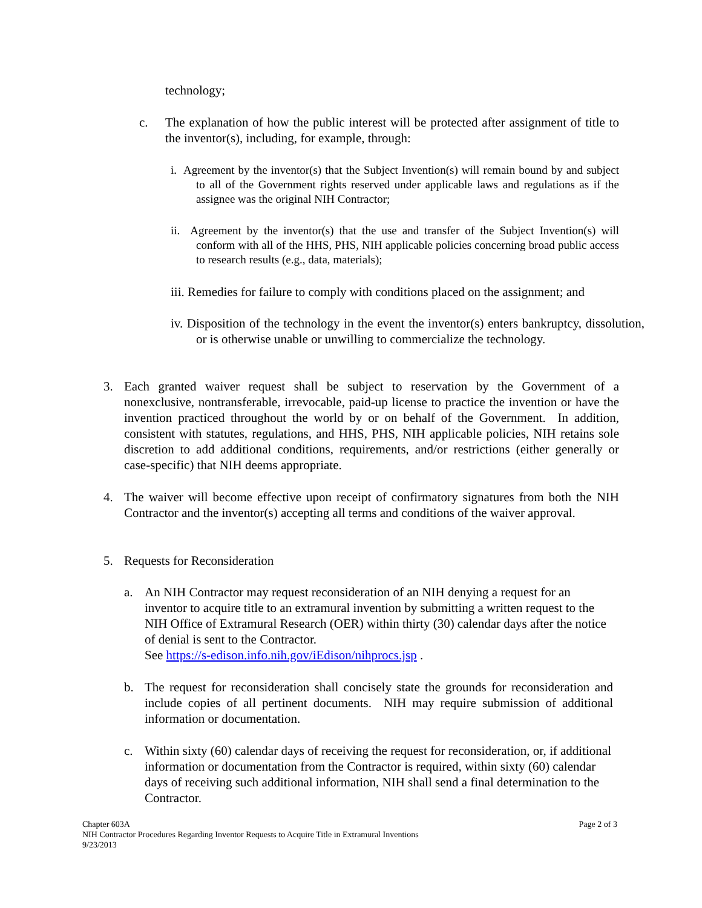technology;
c. The explanation of how the public interest will be protected after assignment of title to the inventor(s), including, for example, through:
i. Agreement by the inventor(s) that the Subject Invention(s) will remain bound by and subject to all of the Government rights reserved under applicable laws and regulations as if the assignee was the original NIH Contractor;
ii. Agreement by the inventor(s) that the use and transfer of the Subject Invention(s) will conform with all of the HHS, PHS, NIH applicable policies concerning broad public access to research results (e.g., data, materials);
iii. Remedies for failure to comply with conditions placed on the assignment; and
iv. Disposition of the technology in the event the inventor(s) enters bankruptcy, dissolution, or is otherwise unable or unwilling to commercialize the technology.
3. Each granted waiver request shall be subject to reservation by the Government of a nonexclusive, nontransferable, irrevocable, paid-up license to practice the invention or have the invention practiced throughout the world by or on behalf of the Government. In addition, consistent with statutes, regulations, and HHS, PHS, NIH applicable policies, NIH retains sole discretion to add additional conditions, requirements, and/or restrictions (either generally or case-specific) that NIH deems appropriate.
4. The waiver will become effective upon receipt of confirmatory signatures from both the NIH Contractor and the inventor(s) accepting all terms and conditions of the waiver approval.
5. Requests for Reconsideration
a. An NIH Contractor may request reconsideration of an NIH denying a request for an inventor to acquire title to an extramural invention by submitting a written request to the NIH Office of Extramural Research (OER) within thirty (30) calendar days after the notice of denial is sent to the Contractor.
See https://s-edison.info.nih.gov/iEdison/nihprocs.jsp .
b. The request for reconsideration shall concisely state the grounds for reconsideration and include copies of all pertinent documents. NIH may require submission of additional information or documentation.
c. Within sixty (60) calendar days of receiving the request for reconsideration, or, if additional information or documentation from the Contractor is required, within sixty (60) calendar days of receiving such additional information, NIH shall send a final determination to the Contractor.
Chapter 603A Page 2 of 3
NIH Contractor Procedures Regarding Inventor Requests to Acquire Title in Extramural Inventions
9/23/2013